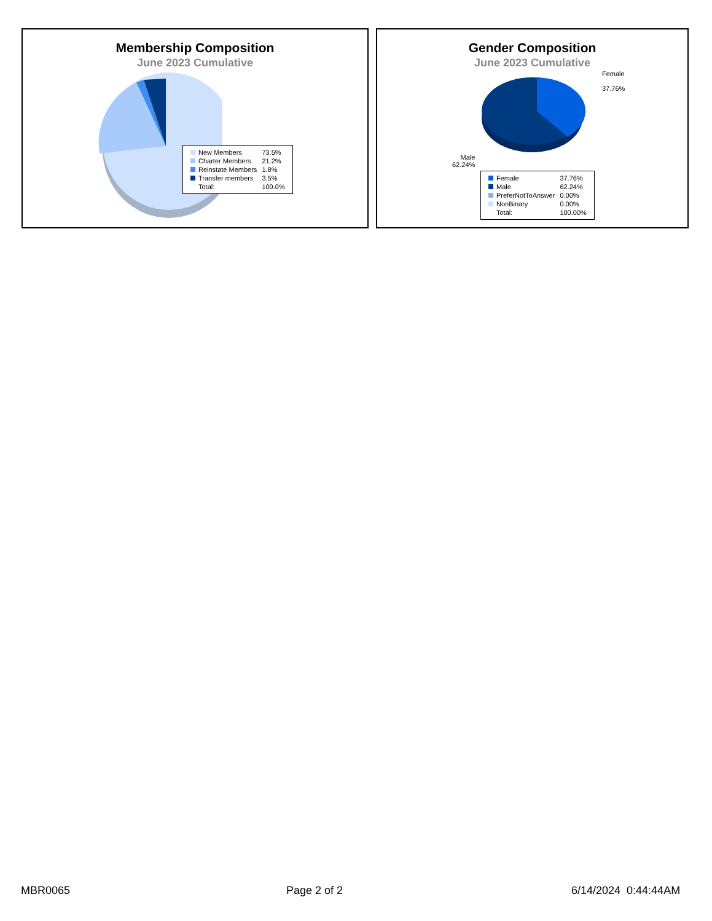Membership Composition
June 2023 Cumulative
| New Members | 73.5% |
| Charter Members | 21.2% |
| Reinstate Members | 1.8% |
| Transfer members | 3.5% |
| Total: | 100.0% |
Gender Composition
June 2023 Cumulative
Female
37.76%
Male
62.24%
| Female | 37.76% |
| Male | 62.24% |
| PreferNotToAnswer | 0.00% |
| NonBinary | 0.00% |
| Total: | 100.00% |
MBR0065 Page 2 of 2 6/14/2024 0:44:44AM